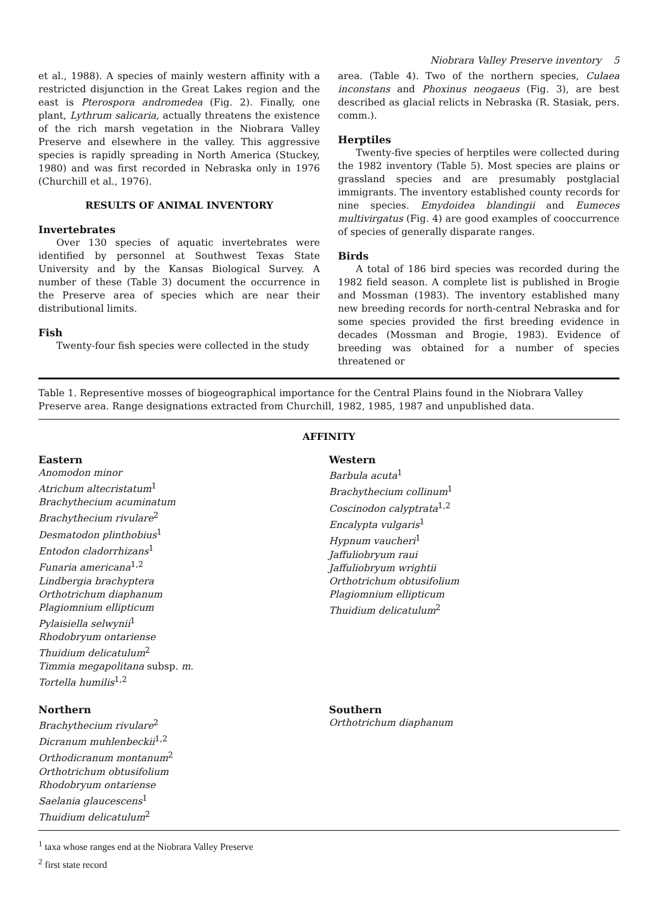Niobrara Valley Preserve inventory 5
et al., 1988). A species of mainly western affinity with a restricted disjunction in the Great Lakes region and the east is Pterospora andromedea (Fig. 2). Finally, one plant, Lythrum salicaria, actually threatens the existence of the rich marsh vegetation in the Niobrara Valley Preserve and elsewhere in the valley. This aggressive species is rapidly spreading in North America (Stuckey, 1980) and was first recorded in Nebraska only in 1976 (Churchill et al., 1976).
RESULTS OF ANIMAL INVENTORY
Invertebrates
Over 130 species of aquatic invertebrates were identified by personnel at Southwest Texas State University and by the Kansas Biological Survey. A number of these (Table 3) document the occurrence in the Preserve area of species which are near their distributional limits.
Fish
Twenty-four fish species were collected in the study
area. (Table 4). Two of the northern species, Culaea inconstans and Phoxinus neogaeus (Fig. 3), are best described as glacial relicts in Nebraska (R. Stasiak, pers. comm.).
Herptiles
Twenty-five species of herptiles were collected during the 1982 inventory (Table 5). Most species are plains or grassland species and are presumably postglacial immigrants. The inventory established county records for nine species. Emydoidea blandingii and Eumeces multivirgatus (Fig. 4) are good examples of cooccurrence of species of generally disparate ranges.
Birds
A total of 186 bird species was recorded during the 1982 field season. A complete list is published in Brogie and Mossman (1983). The inventory established many new breeding records for north-central Nebraska and for some species provided the first breeding evidence in decades (Mossman and Brogie, 1983). Evidence of breeding was obtained for a number of species threatened or
Table 1. Representive mosses of biogeographical importance for the Central Plains found in the Niobrara Valley Preserve area. Range designations extracted from Churchill, 1982, 1985, 1987 and unpublished data.
| AFFINITY | |
| --- | --- |
| Eastern Anomodon minor Atrichum altecristatum<sup>1</sup> Brachythecium acuminatum Brachythecium rivulare<sup>2</sup> Desmatodon plinthobius<sup>1</sup> Entodon cladorrhizans<sup>1</sup> Funaria americana<sup>1,2</sup> Lindbergia brachyptera Orthotrichum diaphanum Plagiomnium ellipticum Pylaisiella selwynii<sup>1</sup> Rhodobryum ontariense Thuidium delicatulum<sup>2</sup> Timmia megapolitana subsp. m. Tortella humilis<sup>1,2</sup> | Western Barbula acuta<sup>1</sup> Brachythecium collinum<sup>1</sup> Coscinodon calyptrata<sup>1,2</sup> Encalypta vulgaris<sup>1</sup> Hypnum vaucheri<sup>1</sup> Jaffuliobryum raui Jaffuliobryum wrightii Orthotrichum obtusifolium Plagiomnium ellipticum Thuidium delicatulum<sup>2</sup> |
| Northern Brachythecium rivulare<sup>2</sup> Dicranum muhlenbeckii<sup>1,2</sup> Orthodicranum montanum<sup>2</sup> Orthotrichum obtusifolium Rhodobryum ontariense Saelania glaucescens<sup>1</sup> Thuidium delicatulum<sup>2</sup> | Southern Orthotrichum diaphanum |
<sup>1</sup> taxa whose ranges end at the Niobrara Valley Preserve
<sup>2</sup> first state record